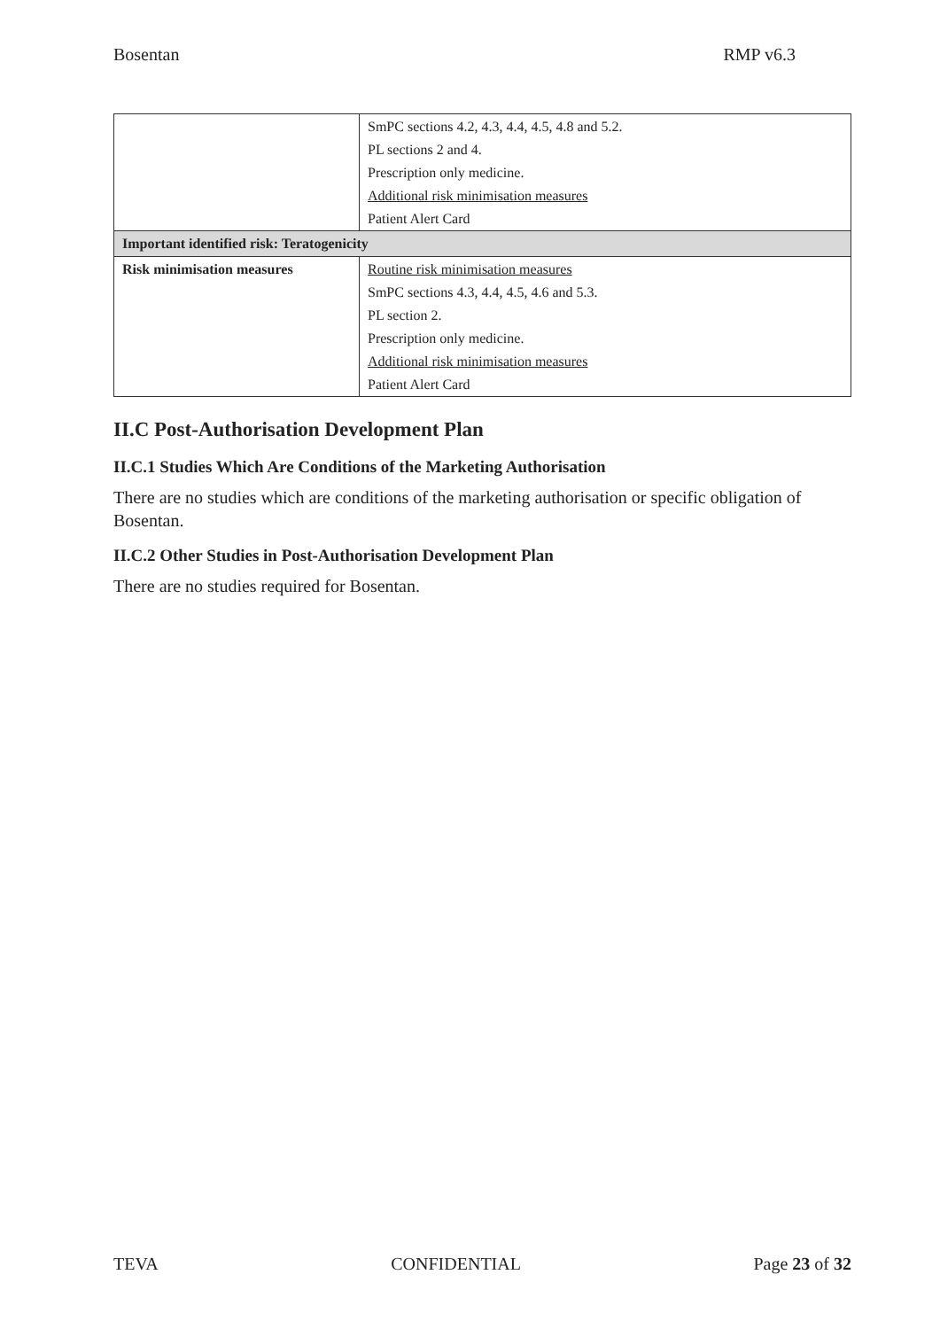Bosentan RMP v6.3
| | SmPC sections 4.2, 4.3, 4.4, 4.5, 4.8 and 5.2. PL sections 2 and 4. Prescription only medicine. Additional risk minimisation measures Patient Alert Card |
| Important identified risk: Teratogenicity | |
| Risk minimisation measures | Routine risk minimisation measures SmPC sections 4.3, 4.4, 4.5, 4.6 and 5.3. PL section 2. Prescription only medicine. Additional risk minimisation measures Patient Alert Card |
II.C Post-Authorisation Development Plan
II.C.1 Studies Which Are Conditions of the Marketing Authorisation
There are no studies which are conditions of the marketing authorisation or specific obligation of Bosentan.
II.C.2 Other Studies in Post-Authorisation Development Plan
There are no studies required for Bosentan.
TEVA CONFIDENTIAL Page 23 of 32